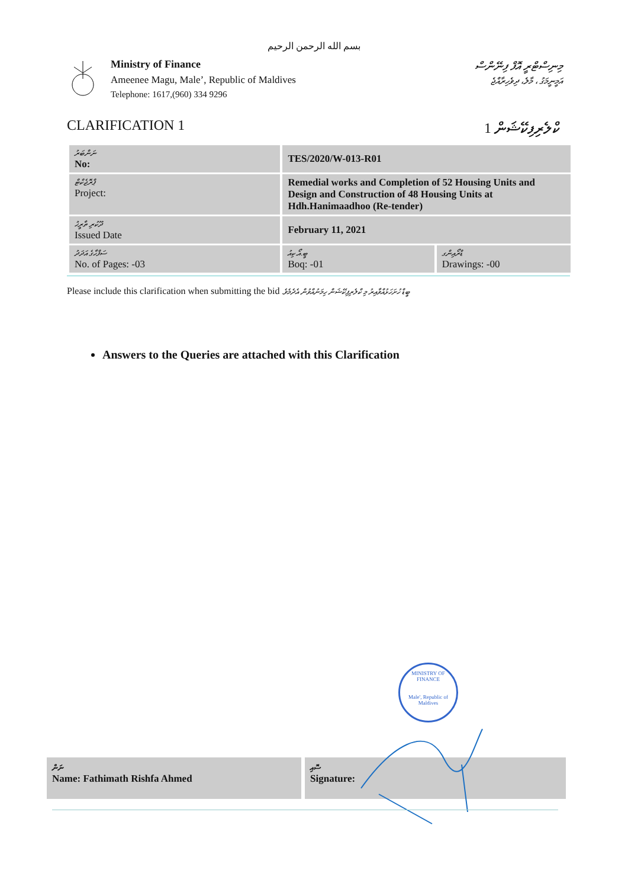بسم الله الرحمن الرحيم
Ministry of Finance
Ameenee Magu, Male’, Republic of Maldives
Telephone: 1617,(960) 334 9296
މިނިސްޓްރީ އޮފް ފިނޭންސް
އަމީނީމަގު ، މާލެ، ދިވެހިރާއްޖެ
CLARIFICATION 1 ކްލެރިފިކޭޝަން 1
| ނަންބަރު No: | TES/2020/W-013-R01 | |
| ޕްރޮޖެކްޓް Project: | Remedial works and Completion of 52 Housing Units and Design and Construction of 48 Housing Units at Hdh.Hanimaadhoo (Re-tender) | |
| ދޫކުރި ތާރީޚު Issued Date | February 11, 2021 | |
| ސަފްހާގެ އަދަދު No. of Pages: -03 | ބީ.އޯ.ކިއު Boq: -01 | ޑްރޯއިންގ Drawings: -00 |
Please include this clarification when submitting the bid ބީޑް ހުށަހަޅުއްވާއިރު މި ކްލެރިފިކޭޝަން ހިމަނުއްވުން އެދެމެވެ.
Answers to the Queries are attached with this Clarification
MINISTRY OF FINANCE
Male', Republic of Maldives
ނަން
Name: Fathimath Rishfa Ahmed
ސޮއި
Signature: